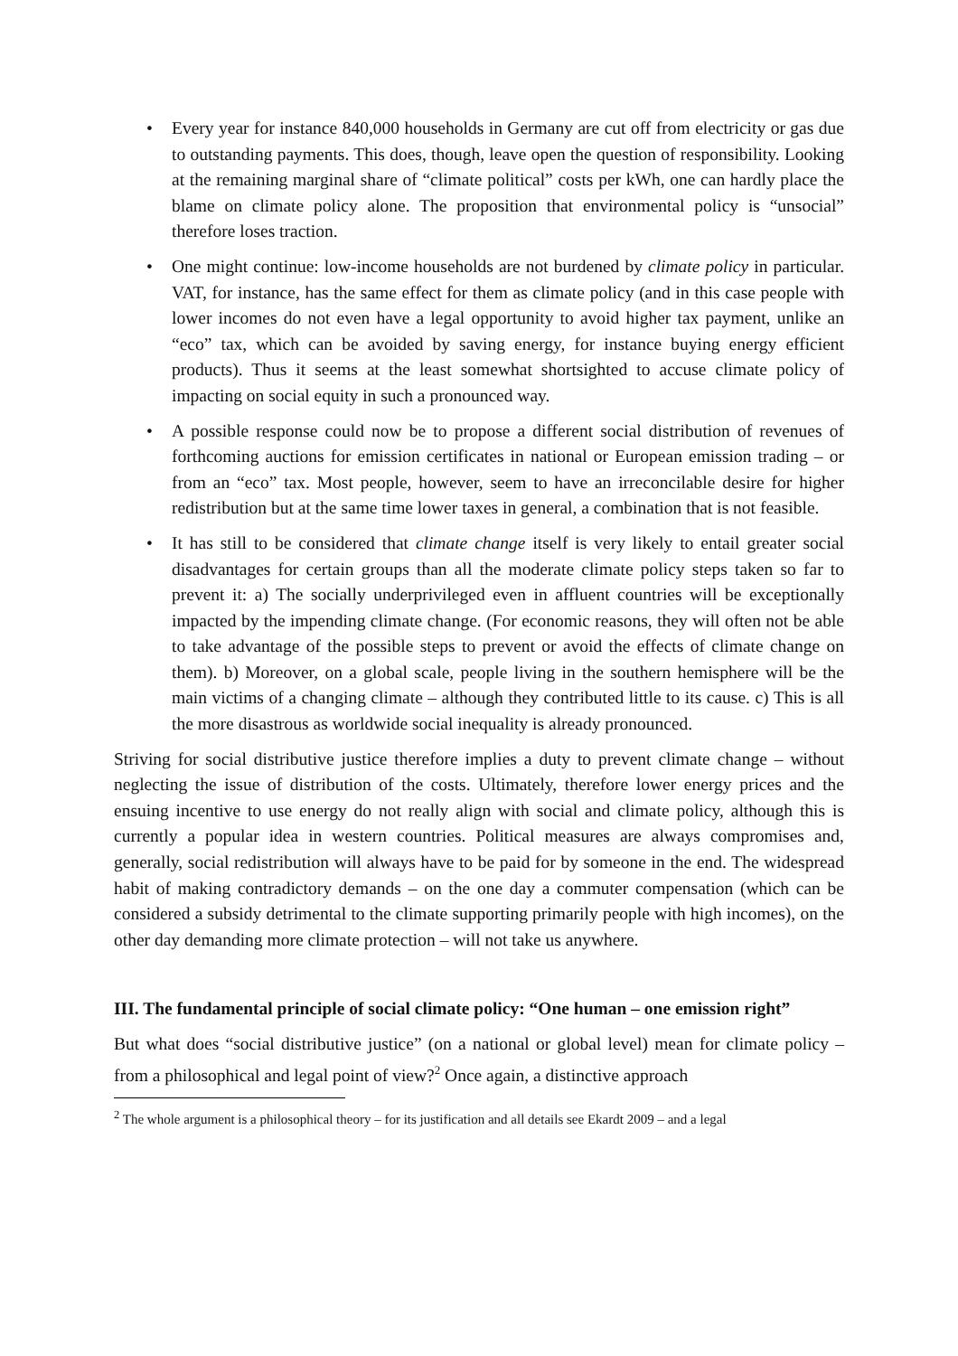• Every year for instance 840,000 households in Germany are cut off from electricity or gas due to outstanding payments. This does, though, leave open the question of responsibility. Looking at the remaining marginal share of “climate political” costs per kWh, one can hardly place the blame on climate policy alone. The proposition that environmental policy is “unsocial” therefore loses traction.
• One might continue: low-income households are not burdened by climate policy in particular. VAT, for instance, has the same effect for them as climate policy (and in this case people with lower incomes do not even have a legal opportunity to avoid higher tax payment, unlike an “eco” tax, which can be avoided by saving energy, for instance buying energy efficient products). Thus it seems at the least somewhat shortsighted to accuse climate policy of impacting on social equity in such a pronounced way.
• A possible response could now be to propose a different social distribution of revenues of forthcoming auctions for emission certificates in national or European emission trading – or from an “eco” tax. Most people, however, seem to have an irreconcilable desire for higher redistribution but at the same time lower taxes in general, a combination that is not feasible.
• It has still to be considered that climate change itself is very likely to entail greater social disadvantages for certain groups than all the moderate climate policy steps taken so far to prevent it: a) The socially underprivileged even in affluent countries will be exceptionally impacted by the impending climate change. (For economic reasons, they will often not be able to take advantage of the possible steps to prevent or avoid the effects of climate change on them). b) Moreover, on a global scale, people living in the southern hemisphere will be the main victims of a changing climate – although they contributed little to its cause. c) This is all the more disastrous as worldwide social inequality is already pronounced.
Striving for social distributive justice therefore implies a duty to prevent climate change – without neglecting the issue of distribution of the costs. Ultimately, therefore lower energy prices and the ensuing incentive to use energy do not really align with social and climate policy, although this is currently a popular idea in western countries. Political measures are always compromises and, generally, social redistribution will always have to be paid for by someone in the end. The widespread habit of making contradictory demands – on the one day a commuter compensation (which can be considered a subsidy detrimental to the climate supporting primarily people with high incomes), on the other day demanding more climate protection – will not take us anywhere.
III. The fundamental principle of social climate policy: “One human – one emission right”
But what does “social distributive justice” (on a national or global level) mean for climate policy – from a philosophical and legal point of view?<sup>2</sup> Once again, a distinctive approach
<sup>2</sup> The whole argument is a philosophical theory – for its justification and all details see Ekardt 2009 – and a legal